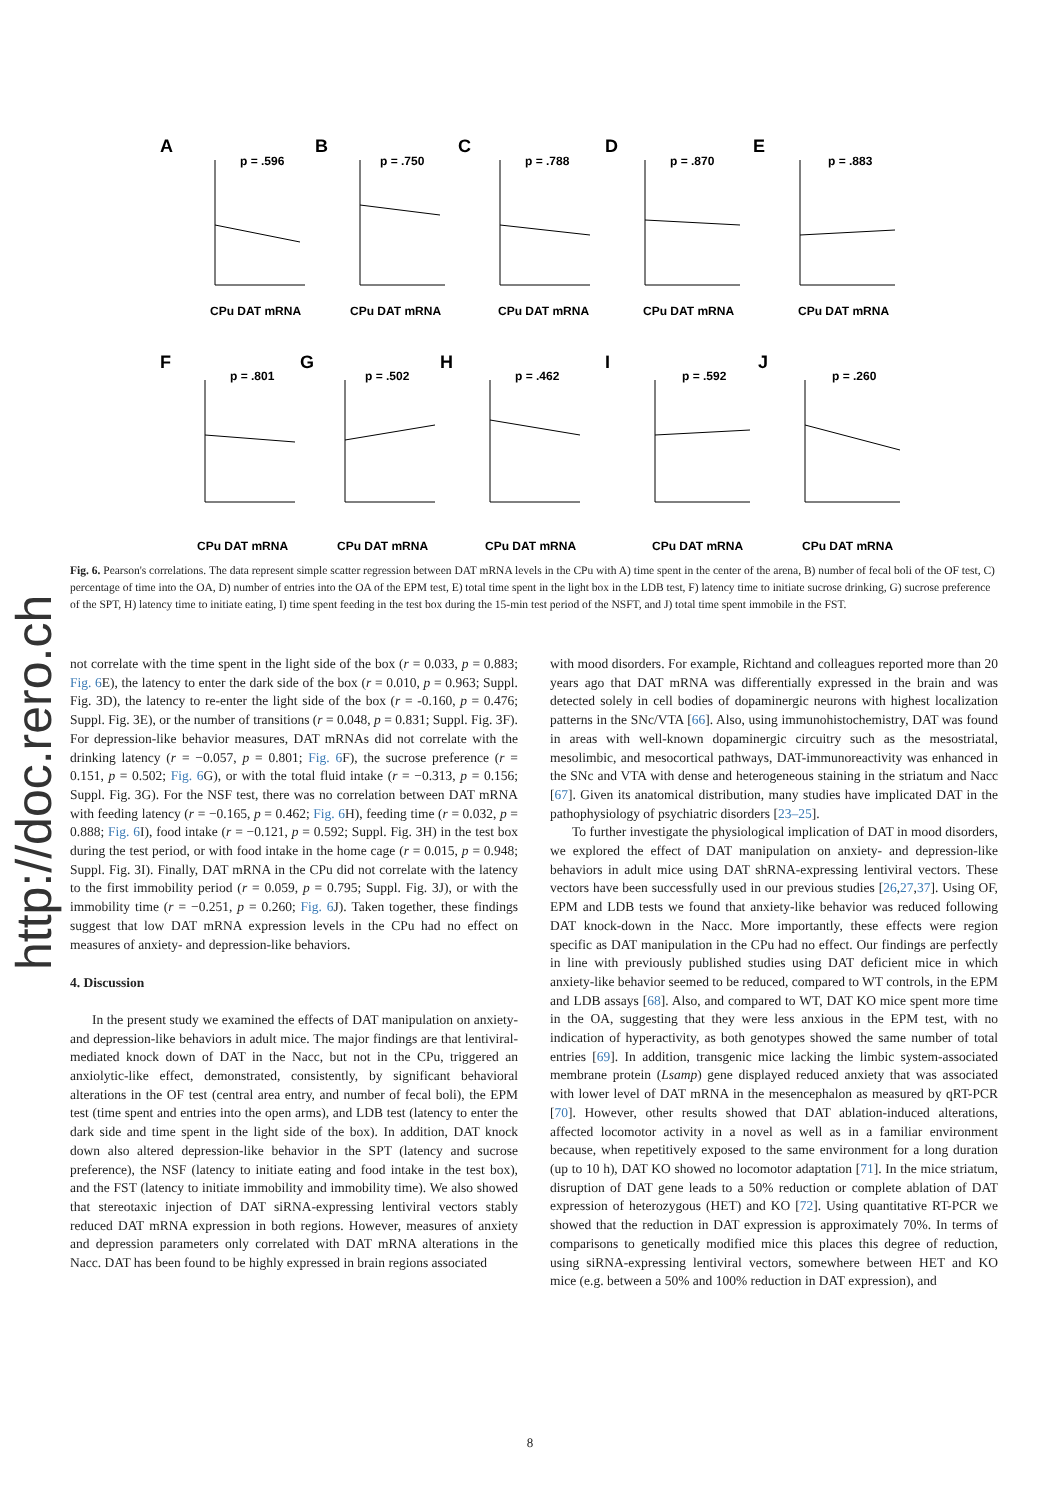http://doc.rero.ch
A
p = .596
CPu DAT mRNA
B
p = .750
CPu DAT mRNA
C
p = .788
CPu DAT mRNA
D
p = .870
CPu DAT mRNA
E
p = .883
CPu DAT mRNA
F
p = .801
CPu DAT mRNA
G
p = .502
CPu DAT mRNA
H
p = .462
CPu DAT mRNA
I
p = .592
CPu DAT mRNA
J
p = .260
CPu DAT mRNA
Fig. 6. Pearson's correlations. The data represent simple scatter regression between DAT mRNA levels in the CPu with A) time spent in the center of the arena, B) number of fecal boli of the OF test, C) percentage of time into the OA, D) number of entries into the OA of the EPM test, E) total time spent in the light box in the LDB test, F) latency time to initiate sucrose drinking, G) sucrose preference of the SPT, H) latency time to initiate eating, I) time spent feeding in the test box during the 15-min test period of the NSFT, and J) total time spent immobile in the FST.
not correlate with the time spent in the light side of the box (r = 0.033, p = 0.883; Fig. 6 E), the latency to enter the dark side of the box (r = 0.010, p = 0.963; Suppl. Fig. 3D), the latency to re-enter the light side of the box (r = -0.160, p = 0.476; Suppl. Fig. 3E), or the number of transitions (r = 0.048, p = 0.831; Suppl. Fig. 3F). For depression-like behavior measures, DAT mRNAs did not correlate with the drinking latency (r = −0.057, p = 0.801; Fig. 6 F), the sucrose preference (r = 0.151, p = 0.502; Fig. 6 G), or with the total fluid intake (r = −0.313, p = 0.156; Suppl. Fig. 3G). For the NSF test, there was no correlation between DAT mRNA with feeding latency (r = −0.165, p = 0.462; Fig. 6 H), feeding time (r = 0.032, p = 0.888; Fig. 6 I), food intake (r = −0.121, p = 0.592; Suppl. Fig. 3H) in the test box during the test period, or with food intake in the home cage (r = 0.015, p = 0.948; Suppl. Fig. 3I). Finally, DAT mRNA in the CPu did not correlate with the latency to the first immobility period (r = 0.059, p = 0.795; Suppl. Fig. 3J), or with the immobility time (r = −0.251, p = 0.260; Fig. 6 J). Taken together, these findings suggest that low DAT mRNA expression levels in the CPu had no effect on measures of anxiety- and depression-like behaviors.
4. Discussion
In the present study we examined the effects of DAT manipulation on anxiety- and depression-like behaviors in adult mice. The major findings are that lentiviral-mediated knock down of DAT in the Nacc, but not in the CPu, triggered an anxiolytic-like effect, demonstrated, consistently, by significant behavioral alterations in the OF test (central area entry, and number of fecal boli), the EPM test (time spent and entries into the open arms), and LDB test (latency to enter the dark side and time spent in the light side of the box). In addition, DAT knock down also altered depression-like behavior in the SPT (latency and sucrose preference), the NSF (latency to initiate eating and food intake in the test box), and the FST (latency to initiate immobility and immobility time). We also showed that stereotaxic injection of DAT siRNA-expressing lentiviral vectors stably reduced DAT mRNA expression in both regions. However, measures of anxiety and depression parameters only correlated with DAT mRNA alterations in the Nacc. DAT has been found to be highly expressed in brain regions associated
with mood disorders. For example, Richtand and colleagues reported more than 20 years ago that DAT mRNA was differentially expressed in the brain and was detected solely in cell bodies of dopaminergic neurons with highest localization patterns in the SNc/VTA [66]. Also, using immunohistochemistry, DAT was found in areas with well-known dopaminergic circuitry such as the mesostriatal, mesolimbic, and mesocortical pathways, DAT-immunoreactivity was enhanced in the SNc and VTA with dense and heterogeneous staining in the striatum and Nacc [67]. Given its anatomical distribution, many studies have implicated DAT in the pathophysiology of psychiatric disorders [23–25].
To further investigate the physiological implication of DAT in mood disorders, we explored the effect of DAT manipulation on anxiety- and depression-like behaviors in adult mice using DAT shRNA-expressing lentiviral vectors. These vectors have been successfully used in our previous studies [26,27,37]. Using OF, EPM and LDB tests we found that anxiety-like behavior was reduced following DAT knock-down in the Nacc. More importantly, these effects were region specific as DAT manipulation in the CPu had no effect. Our findings are perfectly in line with previously published studies using DAT deficient mice in which anxiety-like behavior seemed to be reduced, compared to WT controls, in the EPM and LDB assays [68]. Also, and compared to WT, DAT KO mice spent more time in the OA, suggesting that they were less anxious in the EPM test, with no indication of hyperactivity, as both genotypes showed the same number of total entries [69]. In addition, transgenic mice lacking the limbic system-associated membrane protein (Lsamp) gene displayed reduced anxiety that was associated with lower level of DAT mRNA in the mesencephalon as measured by qRT-PCR [70]. However, other results showed that DAT ablation-induced alterations, affected locomotor activity in a novel as well as in a familiar environment because, when repetitively exposed to the same environment for a long duration (up to 10 h), DAT KO showed no locomotor adaptation [71]. In the mice striatum, disruption of DAT gene leads to a 50% reduction or complete ablation of DAT expression of heterozygous (HET) and KO [72]. Using quantitative RT-PCR we showed that the reduction in DAT expression is approximately 70%. In terms of comparisons to genetically modified mice this places this degree of reduction, using siRNA-expressing lentiviral vectors, somewhere between HET and KO mice (e.g. between a 50% and 100% reduction in DAT expression), and
8